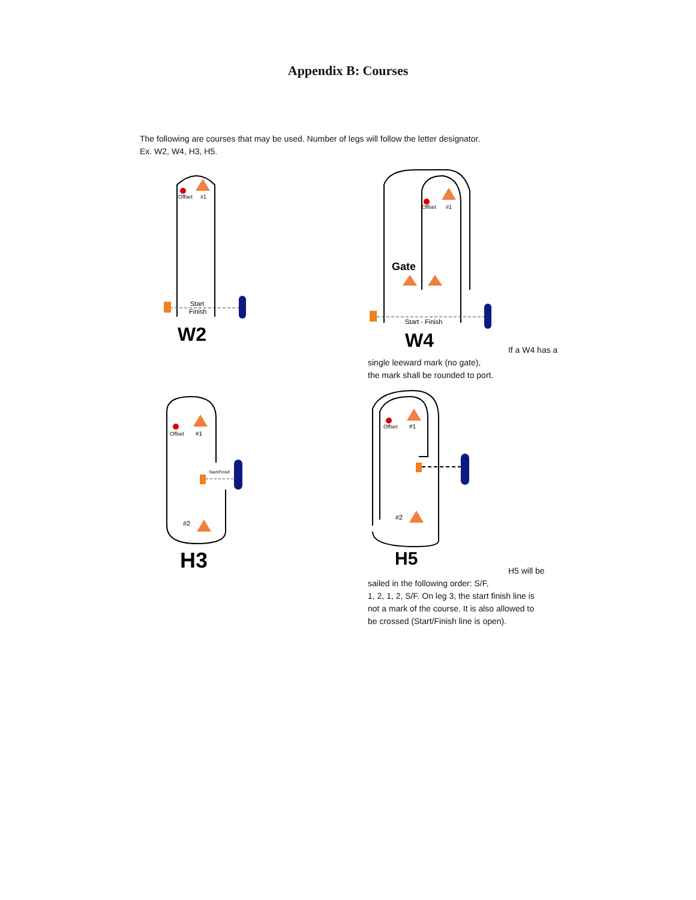Appendix B: Courses
The following are courses that may be used. Number of legs will follow the letter designator.
Ex. W2, W4, H3, H5.
Offset
#1
Start
Finish
W2
Offset
#1
Gate
Start - Finish
W4
If a W4 has a single leeward mark (no gate),
the mark shall be rounded to port.
Offset
#1
Start/Finish
#2
H3
Offset
#1
#2
H5
H5 will be sailed in the following order: S/F,
1, 2, 1, 2, S/F. On leg 3, the start finish line is
not a mark of the course. It is also allowed to
be crossed (Start/Finish line is open).